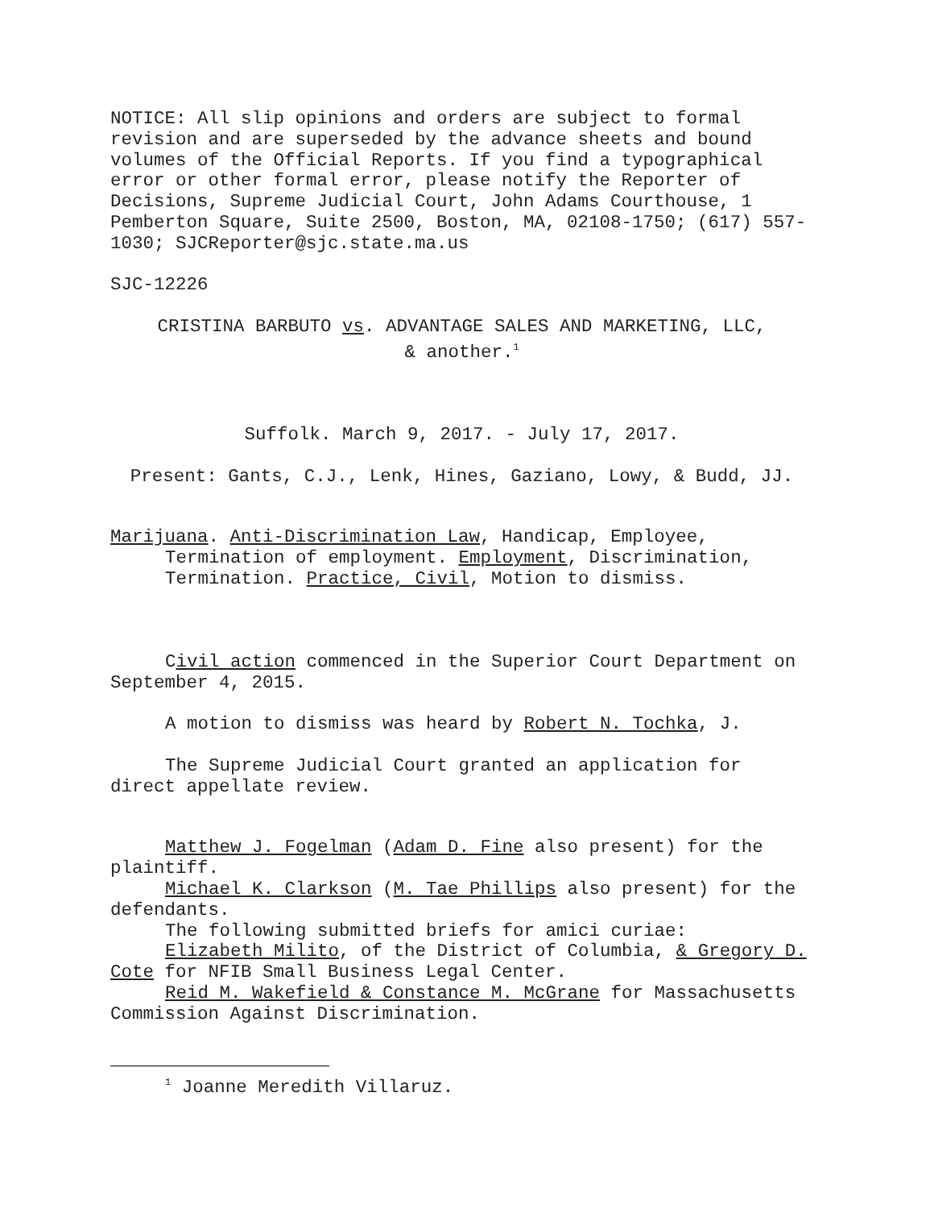NOTICE: All slip opinions and orders are subject to formal revision and are superseded by the advance sheets and bound volumes of the Official Reports. If you find a typographical error or other formal error, please notify the Reporter of Decisions, Supreme Judicial Court, John Adams Courthouse, 1 Pemberton Square, Suite 2500, Boston, MA, 02108-1750; (617) 557-1030; SJCReporter@sjc.state.ma.us
SJC-12226
CRISTINA BARBUTO vs. ADVANTAGE SALES AND MARKETING, LLC,
& another.<sup>1</sup>
Suffolk. March 9, 2017. - July 17, 2017.
Present: Gants, C.J., Lenk, Hines, Gaziano, Lowy, & Budd, JJ.
Marijuana. Anti-Discrimination Law, Handicap, Employee, Termination of employment. Employment, Discrimination, Termination. Practice, Civil, Motion to dismiss.
Civil action commenced in the Superior Court Department on September 4, 2015.
A motion to dismiss was heard by Robert N. Tochka, J.
The Supreme Judicial Court granted an application for direct appellate review.
Matthew J. Fogelman (Adam D. Fine also present) for the plaintiff.
Michael K. Clarkson (M. Tae Phillips also present) for the defendants.
The following submitted briefs for amici curiae:
Elizabeth Milito, of the District of Columbia, & Gregory D. Cote for NFIB Small Business Legal Center.
Reid M. Wakefield & Constance M. McGrane for Massachusetts Commission Against Discrimination.
<sup>1</sup> Joanne Meredith Villaruz.